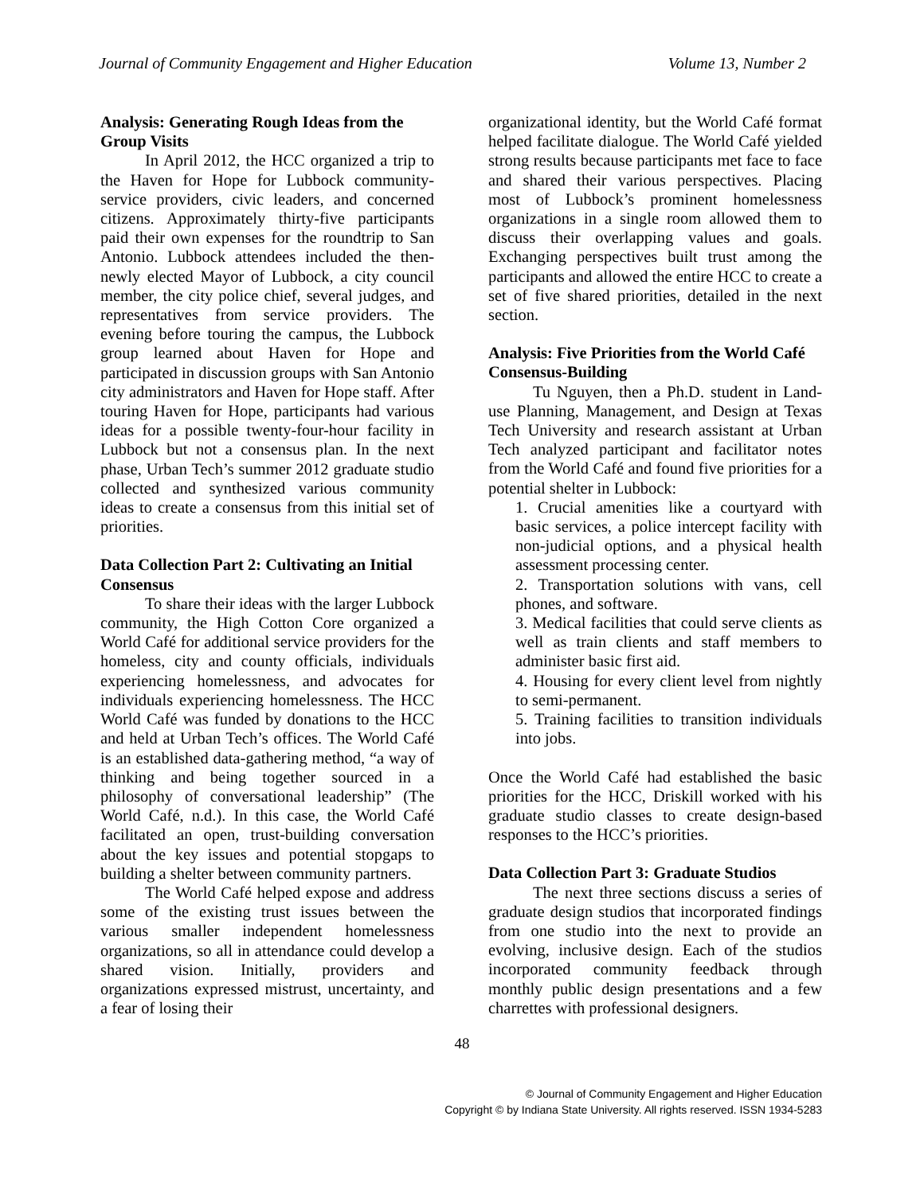Journal of Community Engagement and Higher Education Volume 13, Number 2
Analysis: Generating Rough Ideas from the Group Visits
In April 2012, the HCC organized a trip to the Haven for Hope for Lubbock community-service providers, civic leaders, and concerned citizens. Approximately thirty-five participants paid their own expenses for the roundtrip to San Antonio. Lubbock attendees included the then-newly elected Mayor of Lubbock, a city council member, the city police chief, several judges, and representatives from service providers. The evening before touring the campus, the Lubbock group learned about Haven for Hope and participated in discussion groups with San Antonio city administrators and Haven for Hope staff. After touring Haven for Hope, participants had various ideas for a possible twenty-four-hour facility in Lubbock but not a consensus plan. In the next phase, Urban Tech’s summer 2012 graduate studio collected and synthesized various community ideas to create a consensus from this initial set of priorities.
Data Collection Part 2: Cultivating an Initial Consensus
To share their ideas with the larger Lubbock community, the High Cotton Core organized a World Café for additional service providers for the homeless, city and county officials, individuals experiencing homelessness, and advocates for individuals experiencing homelessness. The HCC World Café was funded by donations to the HCC and held at Urban Tech’s offices. The World Café is an established data-gathering method, “a way of thinking and being together sourced in a philosophy of conversational leadership” (The World Café, n.d.). In this case, the World Café facilitated an open, trust-building conversation about the key issues and potential stopgaps to building a shelter between community partners.
The World Café helped expose and address some of the existing trust issues between the various smaller independent homelessness organizations, so all in attendance could develop a shared vision. Initially, providers and organizations expressed mistrust, uncertainty, and a fear of losing their
organizational identity, but the World Café format helped facilitate dialogue. The World Café yielded strong results because participants met face to face and shared their various perspectives. Placing most of Lubbock’s prominent homelessness organizations in a single room allowed them to discuss their overlapping values and goals. Exchanging perspectives built trust among the participants and allowed the entire HCC to create a set of five shared priorities, detailed in the next section.
Analysis: Five Priorities from the World Café Consensus-Building
Tu Nguyen, then a Ph.D. student in Land-use Planning, Management, and Design at Texas Tech University and research assistant at Urban Tech analyzed participant and facilitator notes from the World Café and found five priorities for a potential shelter in Lubbock:
1. Crucial amenities like a courtyard with basic services, a police intercept facility with non-judicial options, and a physical health assessment processing center.
2. Transportation solutions with vans, cell phones, and software.
3. Medical facilities that could serve clients as well as train clients and staff members to administer basic first aid.
4. Housing for every client level from nightly to semi-permanent.
5. Training facilities to transition individuals into jobs.
Once the World Café had established the basic priorities for the HCC, Driskill worked with his graduate studio classes to create design-based responses to the HCC’s priorities.
Data Collection Part 3: Graduate Studios
The next three sections discuss a series of graduate design studios that incorporated findings from one studio into the next to provide an evolving, inclusive design. Each of the studios incorporated community feedback through monthly public design presentations and a few charrettes with professional designers.
48
© Journal of Community Engagement and Higher Education
Copyright © by Indiana State University. All rights reserved. ISSN 1934-5283